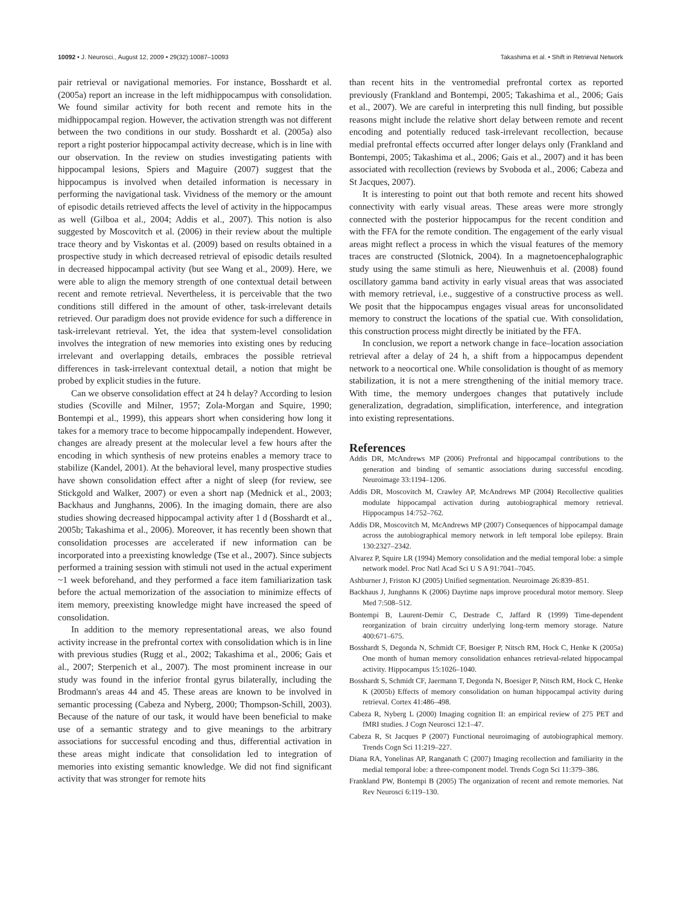10092 • J. Neurosci., August 12, 2009 • 29(32):10087–10093 Takashima et al. • Shift in Retrieval Network
pair retrieval or navigational memories. For instance, Bosshardt et al. (2005a) report an increase in the left midhippocampus with consolidation. We found similar activity for both recent and remote hits in the midhippocampal region. However, the activation strength was not different between the two conditions in our study. Bosshardt et al. (2005a) also report a right posterior hippocampal activity decrease, which is in line with our observation. In the review on studies investigating patients with hippocampal lesions, Spiers and Maguire (2007) suggest that the hippocampus is involved when detailed information is necessary in performing the navigational task. Vividness of the memory or the amount of episodic details retrieved affects the level of activity in the hippocampus as well (Gilboa et al., 2004; Addis et al., 2007). This notion is also suggested by Moscovitch et al. (2006) in their review about the multiple trace theory and by Viskontas et al. (2009) based on results obtained in a prospective study in which decreased retrieval of episodic details resulted in decreased hippocampal activity (but see Wang et al., 2009). Here, we were able to align the memory strength of one contextual detail between recent and remote retrieval. Nevertheless, it is perceivable that the two conditions still differed in the amount of other, task-irrelevant details retrieved. Our paradigm does not provide evidence for such a difference in task-irrelevant retrieval. Yet, the idea that system-level consolidation involves the integration of new memories into existing ones by reducing irrelevant and overlapping details, embraces the possible retrieval differences in task-irrelevant contextual detail, a notion that might be probed by explicit studies in the future.
Can we observe consolidation effect at 24 h delay? According to lesion studies (Scoville and Milner, 1957; Zola-Morgan and Squire, 1990; Bontempi et al., 1999), this appears short when considering how long it takes for a memory trace to become hippocampally independent. However, changes are already present at the molecular level a few hours after the encoding in which synthesis of new proteins enables a memory trace to stabilize (Kandel, 2001). At the behavioral level, many prospective studies have shown consolidation effect after a night of sleep (for review, see Stickgold and Walker, 2007) or even a short nap (Mednick et al., 2003; Backhaus and Junghanns, 2006). In the imaging domain, there are also studies showing decreased hippocampal activity after 1 d (Bosshardt et al., 2005b; Takashima et al., 2006). Moreover, it has recently been shown that consolidation processes are accelerated if new information can be incorporated into a preexisting knowledge (Tse et al., 2007). Since subjects performed a training session with stimuli not used in the actual experiment ~1 week beforehand, and they performed a face item familiarization task before the actual memorization of the association to minimize effects of item memory, preexisting knowledge might have increased the speed of consolidation.
In addition to the memory representational areas, we also found activity increase in the prefrontal cortex with consolidation which is in line with previous studies (Rugg et al., 2002; Takashima et al., 2006; Gais et al., 2007; Sterpenich et al., 2007). The most prominent increase in our study was found in the inferior frontal gyrus bilaterally, including the Brodmann's areas 44 and 45. These areas are known to be involved in semantic processing (Cabeza and Nyberg, 2000; Thompson-Schill, 2003). Because of the nature of our task, it would have been beneficial to make use of a semantic strategy and to give meanings to the arbitrary associations for successful encoding and thus, differential activation in these areas might indicate that consolidation led to integration of memories into existing semantic knowledge. We did not find significant activity that was stronger for remote hits
than recent hits in the ventromedial prefrontal cortex as reported previously (Frankland and Bontempi, 2005; Takashima et al., 2006; Gais et al., 2007). We are careful in interpreting this null finding, but possible reasons might include the relative short delay between remote and recent encoding and potentially reduced task-irrelevant recollection, because medial prefrontal effects occurred after longer delays only (Frankland and Bontempi, 2005; Takashima et al., 2006; Gais et al., 2007) and it has been associated with recollection (reviews by Svoboda et al., 2006; Cabeza and St Jacques, 2007).
It is interesting to point out that both remote and recent hits showed connectivity with early visual areas. These areas were more strongly connected with the posterior hippocampus for the recent condition and with the FFA for the remote condition. The engagement of the early visual areas might reflect a process in which the visual features of the memory traces are constructed (Slotnick, 2004). In a magnetoencephalographic study using the same stimuli as here, Nieuwenhuis et al. (2008) found oscillatory gamma band activity in early visual areas that was associated with memory retrieval, i.e., suggestive of a constructive process as well. We posit that the hippocampus engages visual areas for unconsolidated memory to construct the locations of the spatial cue. With consolidation, this construction process might directly be initiated by the FFA.
In conclusion, we report a network change in face–location association retrieval after a delay of 24 h, a shift from a hippocampus dependent network to a neocortical one. While consolidation is thought of as memory stabilization, it is not a mere strengthening of the initial memory trace. With time, the memory undergoes changes that putatively include generalization, degradation, simplification, interference, and integration into existing representations.
References
Addis DR, McAndrews MP (2006) Prefrontal and hippocampal contributions to the generation and binding of semantic associations during successful encoding. Neuroimage 33:1194–1206.
Addis DR, Moscovitch M, Crawley AP, McAndrews MP (2004) Recollective qualities modulate hippocampal activation during autobiographical memory retrieval. Hippocampus 14:752–762.
Addis DR, Moscovitch M, McAndrews MP (2007) Consequences of hippocampal damage across the autobiographical memory network in left temporal lobe epilepsy. Brain 130:2327–2342.
Alvarez P, Squire LR (1994) Memory consolidation and the medial temporal lobe: a simple network model. Proc Natl Acad Sci U S A 91:7041–7045.
Ashburner J, Friston KJ (2005) Unified segmentation. Neuroimage 26:839–851.
Backhaus J, Junghanns K (2006) Daytime naps improve procedural motor memory. Sleep Med 7:508–512.
Bontempi B, Laurent-Demir C, Destrade C, Jaffard R (1999) Time-dependent reorganization of brain circuitry underlying long-term memory storage. Nature 400:671–675.
Bosshardt S, Degonda N, Schmidt CF, Boesiger P, Nitsch RM, Hock C, Henke K (2005a) One month of human memory consolidation enhances retrieval-related hippocampal activity. Hippocampus 15:1026–1040.
Bosshardt S, Schmidt CF, Jaermann T, Degonda N, Boesiger P, Nitsch RM, Hock C, Henke K (2005b) Effects of memory consolidation on human hippocampal activity during retrieval. Cortex 41:486–498.
Cabeza R, Nyberg L (2000) Imaging cognition II: an empirical review of 275 PET and fMRI studies. J Cogn Neurosci 12:1–47.
Cabeza R, St Jacques P (2007) Functional neuroimaging of autobiographical memory. Trends Cogn Sci 11:219–227.
Diana RA, Yonelinas AP, Ranganath C (2007) Imaging recollection and familiarity in the medial temporal lobe: a three-component model. Trends Cogn Sci 11:379–386.
Frankland PW, Bontempi B (2005) The organization of recent and remote memories. Nat Rev Neurosci 6:119–130.